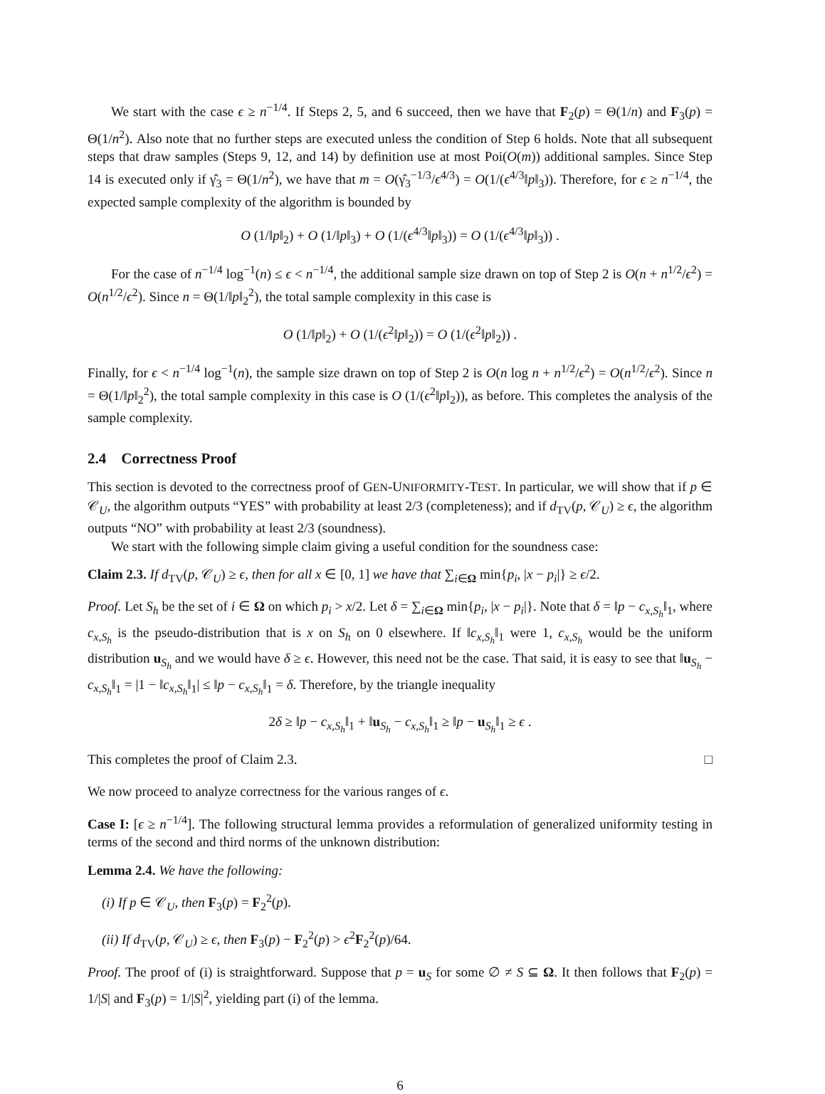We start with the case ϵ ≥ n<sup>−1/4</sup>. If Steps 2, 5, and 6 succeed, then we have that F<sub>2</sub>(p) = Θ(1/n) and F<sub>3</sub>(p) = Θ(1/n<sup>2</sup>). Also note that no further steps are executed unless the condition of Step 6 holds. Note that all subsequent steps that draw samples (Steps 9, 12, and 14) by definition use at most Poi(O(m)) additional samples. Since Step 14 is executed only if γ̂<sub>3</sub> = Θ(1/n<sup>2</sup>), we have that m = O(γ̂<sub>3</sub><sup>−1/3</sup>/ϵ<sup>4/3</sup>) = O(1/(ϵ<sup>4/3</sup>‖p‖<sub>3</sub>)). Therefore, for ϵ ≥ n<sup>−1/4</sup>, the expected sample complexity of the algorithm is bounded by
O (1/‖p‖<sub>2</sub>) + O (1/‖p‖<sub>3</sub>) + O (1/(ϵ<sup>4/3</sup>‖p‖<sub>3</sub>)) = O (1/(ϵ<sup>4/3</sup>‖p‖<sub>3</sub>)) .
For the case of n<sup>−1/4</sup> log<sup>−1</sup>(n) ≤ ϵ < n<sup>−1/4</sup>, the additional sample size drawn on top of Step 2 is O(n + n<sup>1/2</sup>/ϵ<sup>2</sup>) = O(n<sup>1/2</sup>/ϵ<sup>2</sup>). Since n = Θ(1/‖p‖<sub>2</sub><sup>2</sup>), the total sample complexity in this case is
O (1/‖p‖<sub>2</sub>) + O (1/(ϵ<sup>2</sup>‖p‖<sub>2</sub>)) = O (1/(ϵ<sup>2</sup>‖p‖<sub>2</sub>)) .
Finally, for ϵ < n<sup>−1/4</sup> log<sup>−1</sup>(n), the sample size drawn on top of Step 2 is O(n log n + n<sup>1/2</sup>/ϵ<sup>2</sup>) = O(n<sup>1/2</sup>/ϵ<sup>2</sup>). Since n = Θ(1/‖p‖<sub>2</sub><sup>2</sup>), the total sample complexity in this case is O (1/(ϵ<sup>2</sup>‖p‖<sub>2</sub>)), as before. This completes the analysis of the sample complexity.
2.4 Correctness Proof
This section is devoted to the correctness proof of GEN-UNIFORMITY-TEST. In particular, we will show that if p ∈ 𝒞<sub>U</sub>, the algorithm outputs “YES” with probability at least 2/3 (completeness); and if d<sub>TV</sub>(p, 𝒞<sub>U</sub>) ≥ ϵ, the algorithm outputs “NO” with probability at least 2/3 (soundness).
We start with the following simple claim giving a useful condition for the soundness case:
Claim 2.3. If d<sub>TV</sub>(p, 𝒞<sub>U</sub>) ≥ ϵ, then for all x ∈ [0, 1] we have that ∑<sub>i∈Ω</sub> min{p<sub>i</sub>, |x − p<sub>i</sub>|} ≥ ϵ/2.
Proof. Let S<sub>h</sub> be the set of i ∈ Ω on which p<sub>i</sub> > x/2. Let δ = ∑<sub>i∈Ω</sub> min{p<sub>i</sub>, |x − p<sub>i</sub>|}. Note that δ = ‖p − c<sub>x,S<sub>h</sub></sub>‖<sub>1</sub>, where c<sub>x,S<sub>h</sub></sub> is the pseudo-distribution that is x on S<sub>h</sub> on 0 elsewhere. If ‖c<sub>x,S<sub>h</sub></sub>‖<sub>1</sub> were 1, c<sub>x,S<sub>h</sub></sub> would be the uniform distribution u<sub>S<sub>h</sub></sub> and we would have δ ≥ ϵ. However, this need not be the case. That said, it is easy to see that ‖u<sub>S<sub>h</sub></sub> − c<sub>x,S<sub>h</sub></sub>‖<sub>1</sub> = |1 − ‖c<sub>x,S<sub>h</sub></sub>‖<sub>1</sub>| ≤ ‖p − c<sub>x,S<sub>h</sub></sub>‖<sub>1</sub> = δ. Therefore, by the triangle inequality
2δ ≥ ‖p − c<sub>x,S<sub>h</sub></sub>‖<sub>1</sub> + ‖u<sub>S<sub>h</sub></sub> − c<sub>x,S<sub>h</sub></sub>‖<sub>1</sub> ≥ ‖p − u<sub>S<sub>h</sub></sub>‖<sub>1</sub> ≥ ϵ .
This completes the proof of Claim 2.3. □
We now proceed to analyze correctness for the various ranges of ϵ.
Case I: [ϵ ≥ n<sup>−1/4</sup>]. The following structural lemma provides a reformulation of generalized uniformity testing in terms of the second and third norms of the unknown distribution:
Lemma 2.4. We have the following:
(i) If p ∈ 𝒞<sub>U</sub>, then F<sub>3</sub>(p) = F<sub>2</sub><sup>2</sup>(p).
(ii) If d<sub>TV</sub>(p, 𝒞<sub>U</sub>) ≥ ϵ, then F<sub>3</sub>(p) − F<sub>2</sub><sup>2</sup>(p) > ϵ<sup>2</sup>F<sub>2</sub><sup>2</sup>(p)/64.
Proof. The proof of (i) is straightforward. Suppose that p = u<sub>S</sub> for some ∅ ≠ S ⊆ Ω. It then follows that F<sub>2</sub>(p) = 1/|S| and F<sub>3</sub>(p) = 1/|S|<sup>2</sup>, yielding part (i) of the lemma.
6